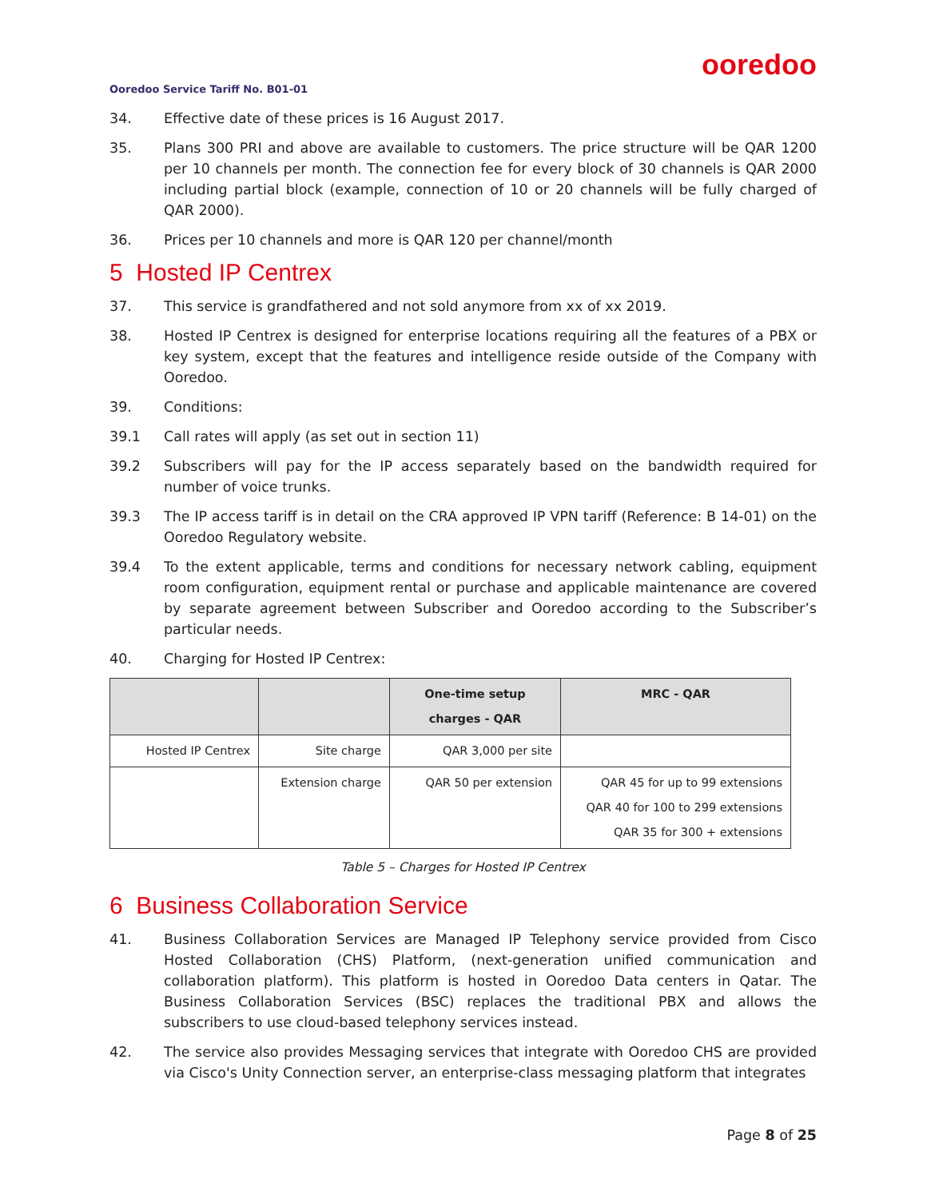ooredoo
Ooredoo Service Tariff No. B01-01
34. Effective date of these prices is 16 August 2017.
35. Plans 300 PRI and above are available to customers. The price structure will be QAR 1200 per 10 channels per month. The connection fee for every block of 30 channels is QAR 2000 including partial block (example, connection of 10 or 20 channels will be fully charged of QAR 2000).
36. Prices per 10 channels and more is QAR 120 per channel/month
5 Hosted IP Centrex
37. This service is grandfathered and not sold anymore from xx of xx 2019.
38. Hosted IP Centrex is designed for enterprise locations requiring all the features of a PBX or key system, except that the features and intelligence reside outside of the Company with Ooredoo.
39. Conditions:
39.1 Call rates will apply (as set out in section 11)
39.2 Subscribers will pay for the IP access separately based on the bandwidth required for number of voice trunks.
39.3 The IP access tariff is in detail on the CRA approved IP VPN tariff (Reference: B 14-01) on the Ooredoo Regulatory website.
39.4 To the extent applicable, terms and conditions for necessary network cabling, equipment room configuration, equipment rental or purchase and applicable maintenance are covered by separate agreement between Subscriber and Ooredoo according to the Subscriber’s particular needs.
40. Charging for Hosted IP Centrex:
| | | One-time setup charges - QAR | MRC - QAR |
| --- | --- | --- | --- |
| Hosted IP Centrex | Site charge | QAR 3,000 per site | |
| | Extension charge | QAR 50 per extension | QAR 45 for up to 99 extensions QAR 40 for 100 to 299 extensions QAR 35 for 300 + extensions |
Table 5 – Charges for Hosted IP Centrex
6 Business Collaboration Service
41. Business Collaboration Services are Managed IP Telephony service provided from Cisco Hosted Collaboration (CHS) Platform, (next-generation unified communication and collaboration platform). This platform is hosted in Ooredoo Data centers in Qatar. The Business Collaboration Services (BSC) replaces the traditional PBX and allows the subscribers to use cloud-based telephony services instead.
42. The service also provides Messaging services that integrate with Ooredoo CHS are provided via Cisco's Unity Connection server, an enterprise-class messaging platform that integrates
Page 8 of 25